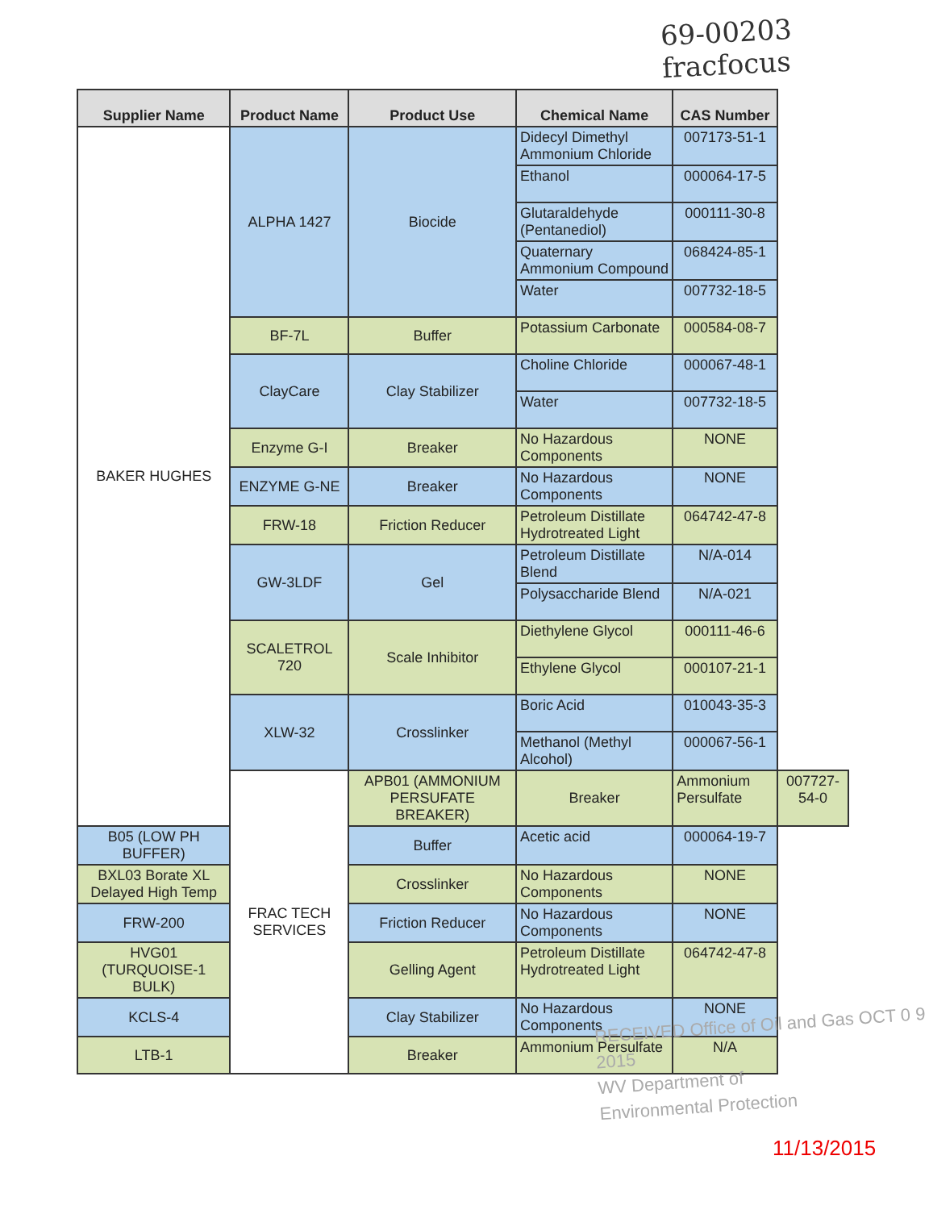69-00203
fracfocus
| Supplier Name | Product Name | Product Use | Chemical Name | CAS Number | |
| --- | --- | --- | --- | --- | --- |
| BAKER HUGHES | ALPHA 1427 | Biocide | Didecyl Dimethyl Ammonium Chloride | 007173-51-1 | |
| | | | Ethanol | 000064-17-5 | |
| | | | Glutaraldehyde (Pentanediol) | 000111-30-8 | |
| | | | Quaternary Ammonium Compound | 068424-85-1 | |
| | | | Water | 007732-18-5 | |
| | BF-7L | Buffer | Potassium Carbonate | 000584-08-7 | |
| | ClayCare | Clay Stabilizer | Choline Chloride | 000067-48-1 | |
| | | | Water | 007732-18-5 | |
| | Enzyme G-I | Breaker | No Hazardous Components | NONE | |
| | ENZYME G-NE | Breaker | No Hazardous Components | NONE | |
| | FRW-18 | Friction Reducer | Petroleum Distillate Hydrotreated Light | 064742-47-8 | |
| | GW-3LDF | Gel | Petroleum Distillate Blend | N/A-014 | |
| | | | Polysaccharide Blend | N/A-021 | |
| | SCALETROL 720 | Scale Inhibitor | Diethylene Glycol | 000111-46-6 | |
| | | | Ethylene Glycol | 000107-21-1 | |
| | XLW-32 | Crosslinker | Boric Acid | 010043-35-3 | |
| | | | Methanol (Methyl Alcohol) | 000067-56-1 | |
| | FRAC TECH SERVICES | APB01 (AMMONIUM PERSUFATE BREAKER) | Breaker | Ammonium Persulfate | 007727-54-0 |
| B05 (LOW PH BUFFER) | | Buffer | Acetic acid | 000064-19-7 | |
| BXL03 Borate XL Delayed High Temp | | Crosslinker | No Hazardous Components | NONE | |
| FRW-200 | | Friction Reducer | No Hazardous Components | NONE | |
| HVG01 (TURQUOISE-1 BULK) | | Gelling Agent | Petroleum Distillate Hydrotreated Light | 064742-47-8 | |
| KCLS-4 | | Clay Stabilizer | No Hazardous Components | NONE | |
| LTB-1 | | Breaker | Ammonium Persulfate | N/A | |
RECEIVED Office of Oil and Gas OCT 0 9 2015
WV Department of
Environmental Protection
11/13/2015